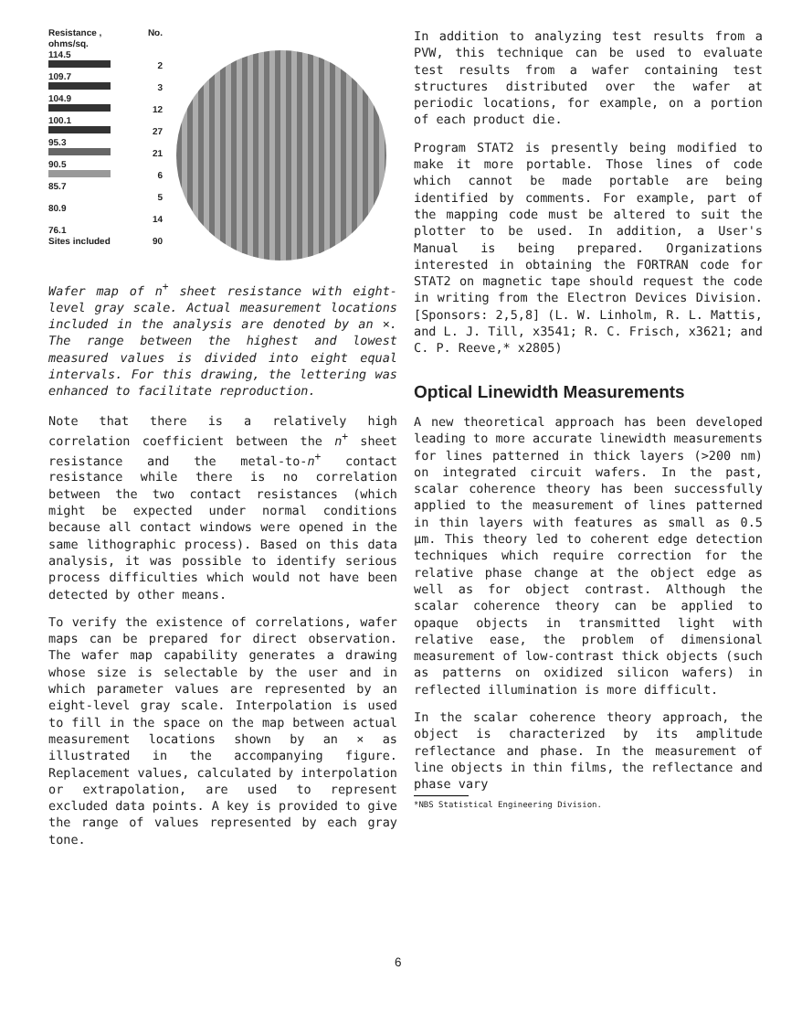Resistance ,
ohms/sq. No.
114.5
2
109.7
3
104.9
12
100.1
27
95.3
21
90.5
6
85.7
5
80.9
14
76.1
Sites included 90
Wafer map of n<sup>+</sup> sheet resistance with eight-level gray scale. Actual measurement locations included in the analysis are denoted by an ×. The range between the highest and lowest measured values is divided into eight equal intervals. For this drawing, the lettering was enhanced to facilitate reproduction.
Note that there is a relatively high correlation coefficient between the n<sup>+</sup> sheet resistance and the metal-to-n<sup>+</sup> contact resistance while there is no correlation between the two contact resistances (which might be expected under normal conditions because all contact windows were opened in the same lithographic process). Based on this data analysis, it was possible to identify serious process difficulties which would not have been detected by other means.
To verify the existence of correlations, wafer maps can be prepared for direct observation. The wafer map capability generates a drawing whose size is selectable by the user and in which parameter values are represented by an eight-level gray scale. Interpolation is used to fill in the space on the map between actual measurement locations shown by an × as illustrated in the accompanying figure. Replacement values, calculated by interpolation or extrapolation, are used to represent excluded data points. A key is provided to give the range of values represented by each gray tone.
In addition to analyzing test results from a PVW, this technique can be used to evaluate test results from a wafer containing test structures distributed over the wafer at periodic locations, for example, on a portion of each product die.
Program STAT2 is presently being modified to make it more portable. Those lines of code which cannot be made portable are being identified by comments. For example, part of the mapping code must be altered to suit the plotter to be used. In addition, a User's Manual is being prepared. Organizations interested in obtaining the FORTRAN code for STAT2 on magnetic tape should request the code in writing from the Electron Devices Division. [Sponsors: 2,5,8] (L. W. Linholm, R. L. Mattis, and L. J. Till, x3541; R. C. Frisch, x3621; and C. P. Reeve,* x2805)
Optical Linewidth Measurements
A new theoretical approach has been developed leading to more accurate linewidth measurements for lines patterned in thick layers (>200 nm) on integrated circuit wafers. In the past, scalar coherence theory has been successfully applied to the measurement of lines patterned in thin layers with features as small as 0.5 µm. This theory led to coherent edge detection techniques which require correction for the relative phase change at the object edge as well as for object contrast. Although the scalar coherence theory can be applied to opaque objects in transmitted light with relative ease, the problem of dimensional measurement of low-contrast thick objects (such as patterns on oxidized silicon wafers) in reflected illumination is more difficult.
In the scalar coherence theory approach, the object is characterized by its amplitude reflectance and phase. In the measurement of line objects in thin films, the reflectance and phase vary
*NBS Statistical Engineering Division.
6